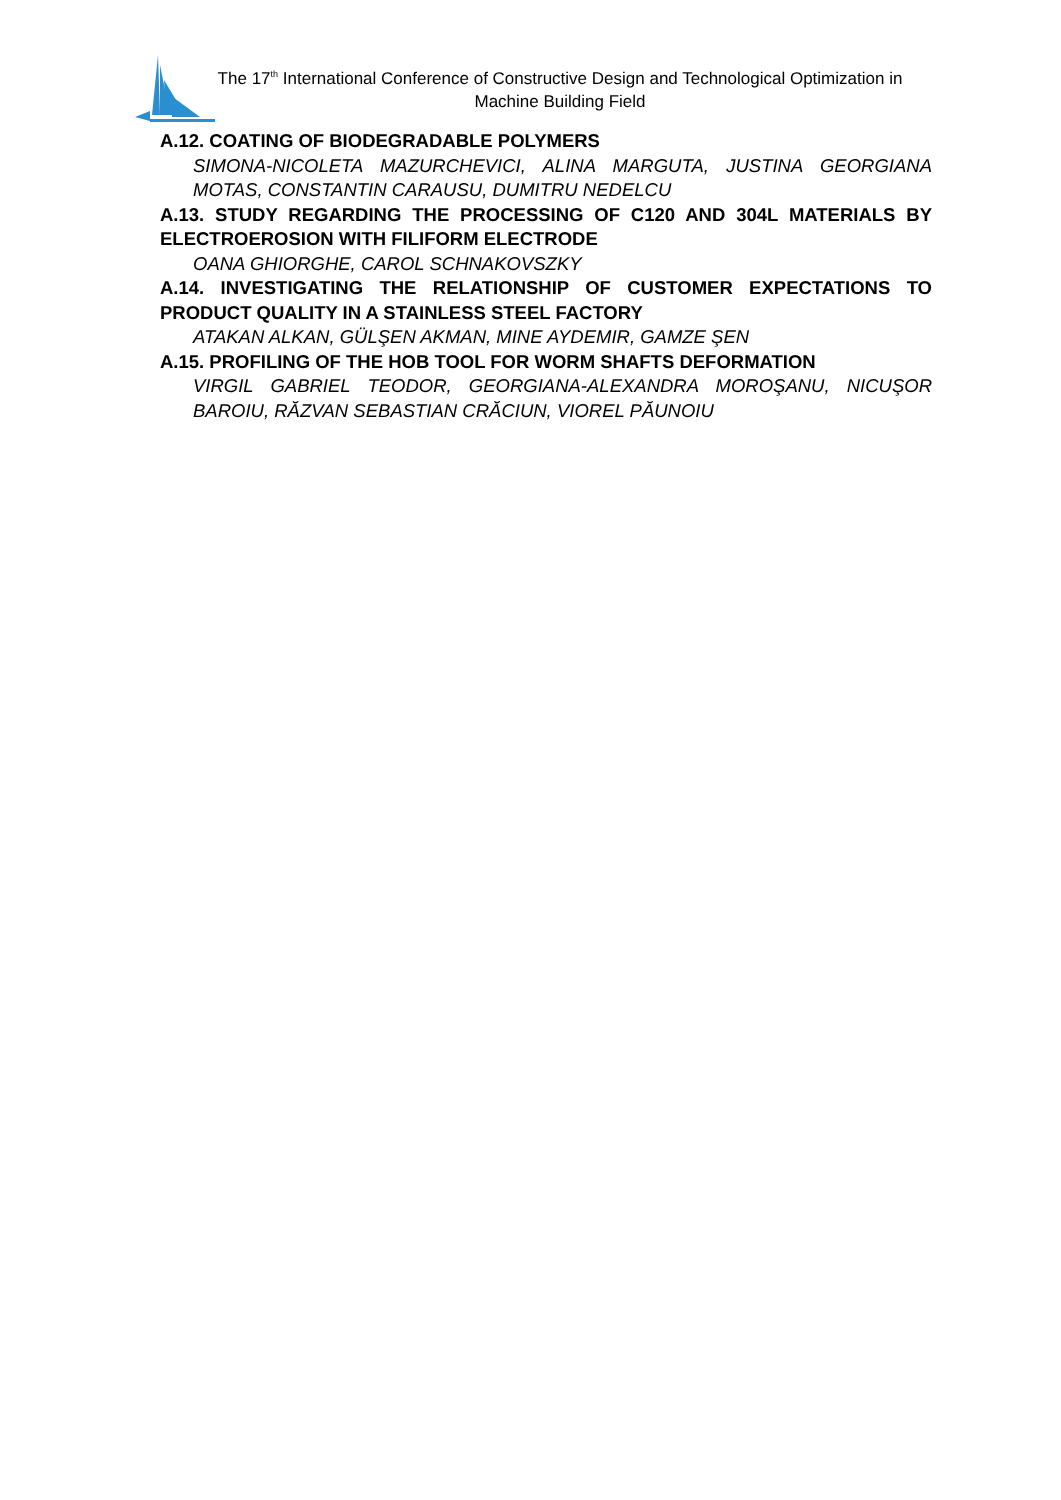The 17<sup>th</sup> International Conference of Constructive Design and Technological Optimization in Machine Building Field
A.12. COATING OF BIODEGRADABLE POLYMERS
SIMONA-NICOLETA MAZURCHEVICI, ALINA MARGUTA, JUSTINA GEORGIANA MOTAS, CONSTANTIN CARAUSU, DUMITRU NEDELCU
A.13. STUDY REGARDING THE PROCESSING OF C120 AND 304L MATERIALS BY ELECTROEROSION WITH FILIFORM ELECTRODE
OANA GHIORGHE, CAROL SCHNAKOVSZKY
A.14. INVESTIGATING THE RELATIONSHIP OF CUSTOMER EXPECTATIONS TO PRODUCT QUALITY IN A STAINLESS STEEL FACTORY
ATAKAN ALKAN, GÜLŞEN AKMAN, MINE AYDEMIR, GAMZE ŞEN
A.15. PROFILING OF THE HOB TOOL FOR WORM SHAFTS DEFORMATION
VIRGIL GABRIEL TEODOR, GEORGIANA-ALEXANDRA MOROŞANU, NICUŞOR BAROIU, RĂZVAN SEBASTIAN CRĂCIUN, VIOREL PĂUNOIU